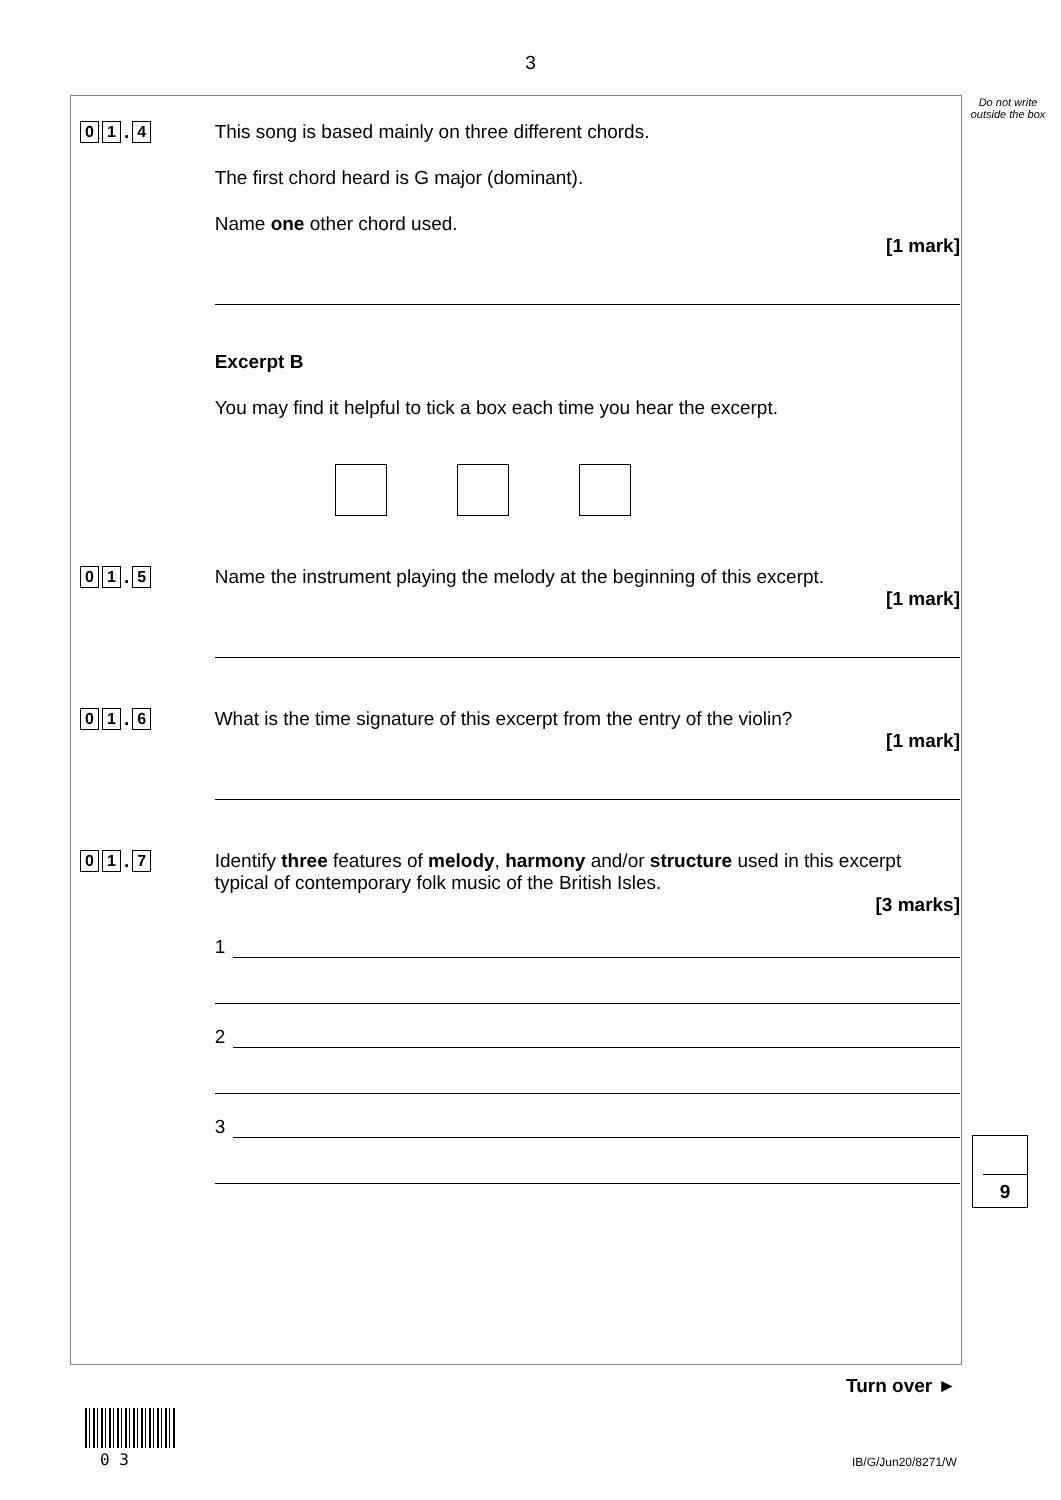3
Do not write outside the box
0 1. 4
This song is based mainly on three different chords.
The first chord heard is G major (dominant).
Name one other chord used.
[1 mark]
Excerpt B
You may find it helpful to tick a box each time you hear the excerpt.
0 1. 5
Name the instrument playing the melody at the beginning of this excerpt.
[1 mark]
0 1. 6
What is the time signature of this excerpt from the entry of the violin?
[1 mark]
0 1. 7
Identify three features of melody, harmony and/or structure used in this excerpt typical of contemporary folk music of the British Isles.
[3 marks]
1
2
3
9
Turn over ►
0 3 IB/G/Jun20/8271/W